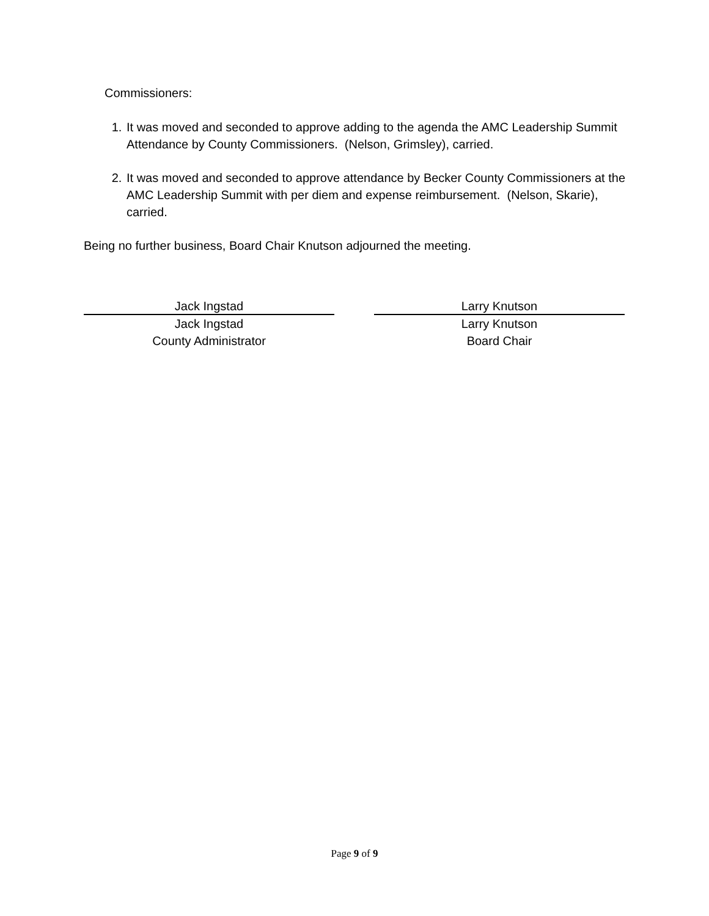Commissioners:
1. It was moved and seconded to approve adding to the agenda the AMC Leadership Summit Attendance by County Commissioners. (Nelson, Grimsley), carried.
2. It was moved and seconded to approve attendance by Becker County Commissioners at the AMC Leadership Summit with per diem and expense reimbursement. (Nelson, Skarie), carried.
Being no further business, Board Chair Knutson adjourned the meeting.
Jack Ingstad
Jack Ingstad
County Administrator
Larry Knutson
Larry Knutson
Board Chair
Page 9 of 9